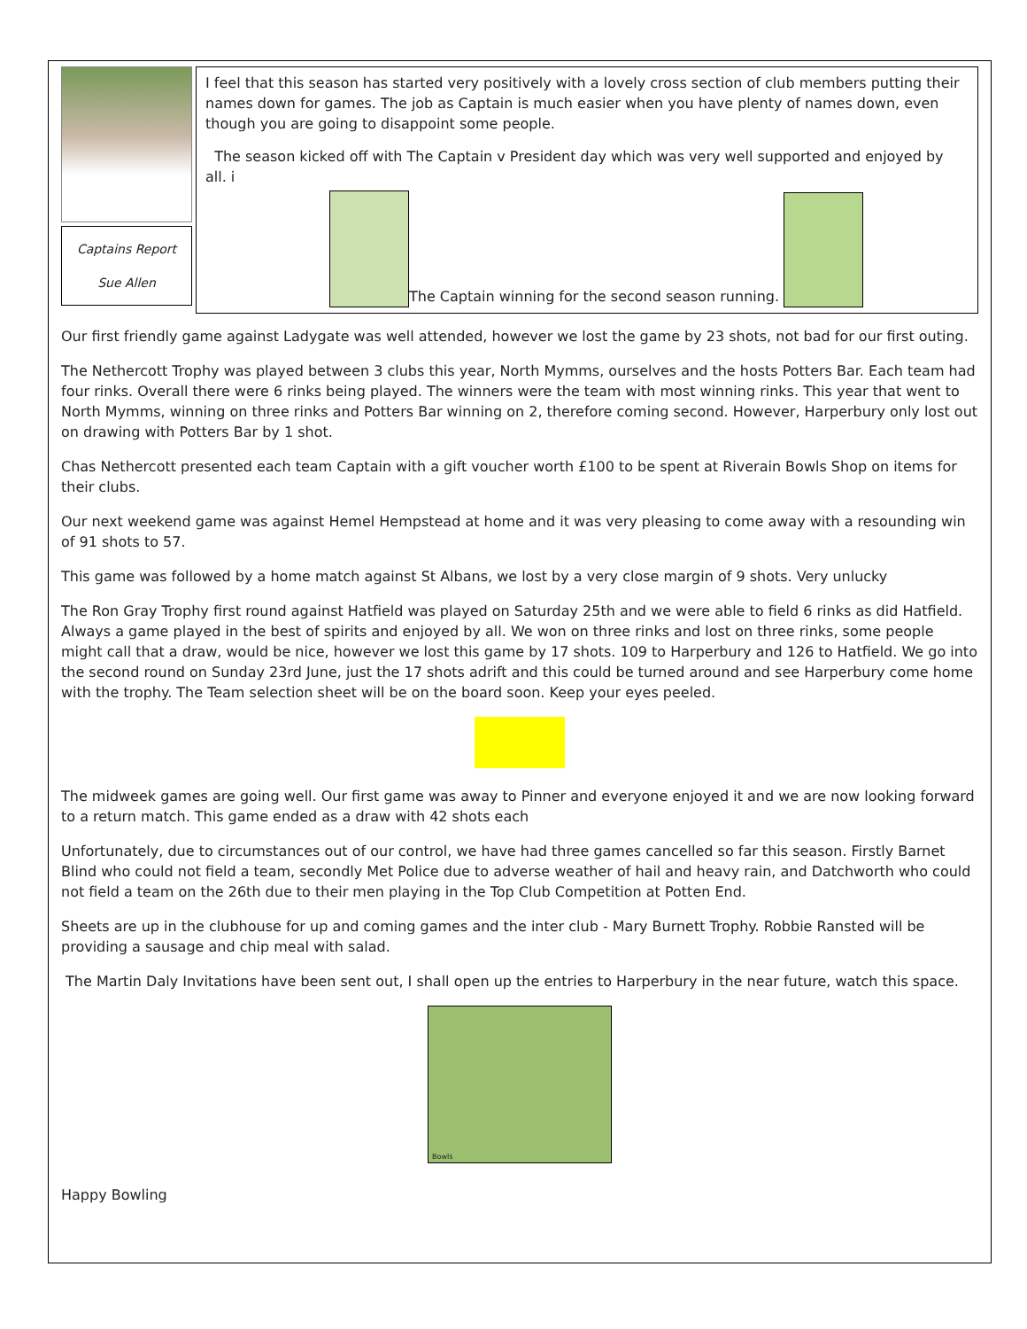Captains Report
Sue Allen
I feel that this season has started very positively with a lovely cross section of club members putting their names down for games. The job as Captain is much easier when you have plenty of names down, even though you are going to disappoint some people.
The season kicked off with The Captain v President day which was very well supported and enjoyed by all. i
The Captain winning for the second season running.
Our first friendly game against Ladygate was well attended, however we lost the game by 23 shots, not bad for our first outing.
The Nethercott Trophy was played between 3 clubs this year, North Mymms, ourselves and the hosts Potters Bar. Each team had four rinks. Overall there were 6 rinks being played. The winners were the team with most winning rinks. This year that went to North Mymms, winning on three rinks and Potters Bar winning on 2, therefore coming second. However, Harperbury only lost out on drawing with Potters Bar by 1 shot.
Chas Nethercott presented each team Captain with a gift voucher worth £100 to be spent at Riverain Bowls Shop on items for their clubs.
Our next weekend game was against Hemel Hempstead at home and it was very pleasing to come away with a resounding win of 91 shots to 57.
This game was followed by a home match against St Albans, we lost by a very close margin of 9 shots. Very unlucky
The Ron Gray Trophy first round against Hatfield was played on Saturday 25th and we were able to field 6 rinks as did Hatfield. Always a game played in the best of spirits and enjoyed by all. We won on three rinks and lost on three rinks, some people might call that a draw, would be nice, however we lost this game by 17 shots. 109 to Harperbury and 126 to Hatfield. We go into the second round on Sunday 23rd June, just the 17 shots adrift and this could be turned around and see Harperbury come home with the trophy. The Team selection sheet will be on the board soon. Keep your eyes peeled.
The midweek games are going well. Our first game was away to Pinner and everyone enjoyed it and we are now looking forward to a return match. This game ended as a draw with 42 shots each
Unfortunately, due to circumstances out of our control, we have had three games cancelled so far this season. Firstly Barnet Blind who could not field a team, secondly Met Police due to adverse weather of hail and heavy rain, and Datchworth who could not field a team on the 26th due to their men playing in the Top Club Competition at Potten End.
Sheets are up in the clubhouse for up and coming games and the inter club - Mary Burnett Trophy. Robbie Ransted will be providing a sausage and chip meal with salad.
The Martin Daly Invitations have been sent out, I shall open up the entries to Harperbury in the near future, watch this space.
Bowls
Happy Bowling